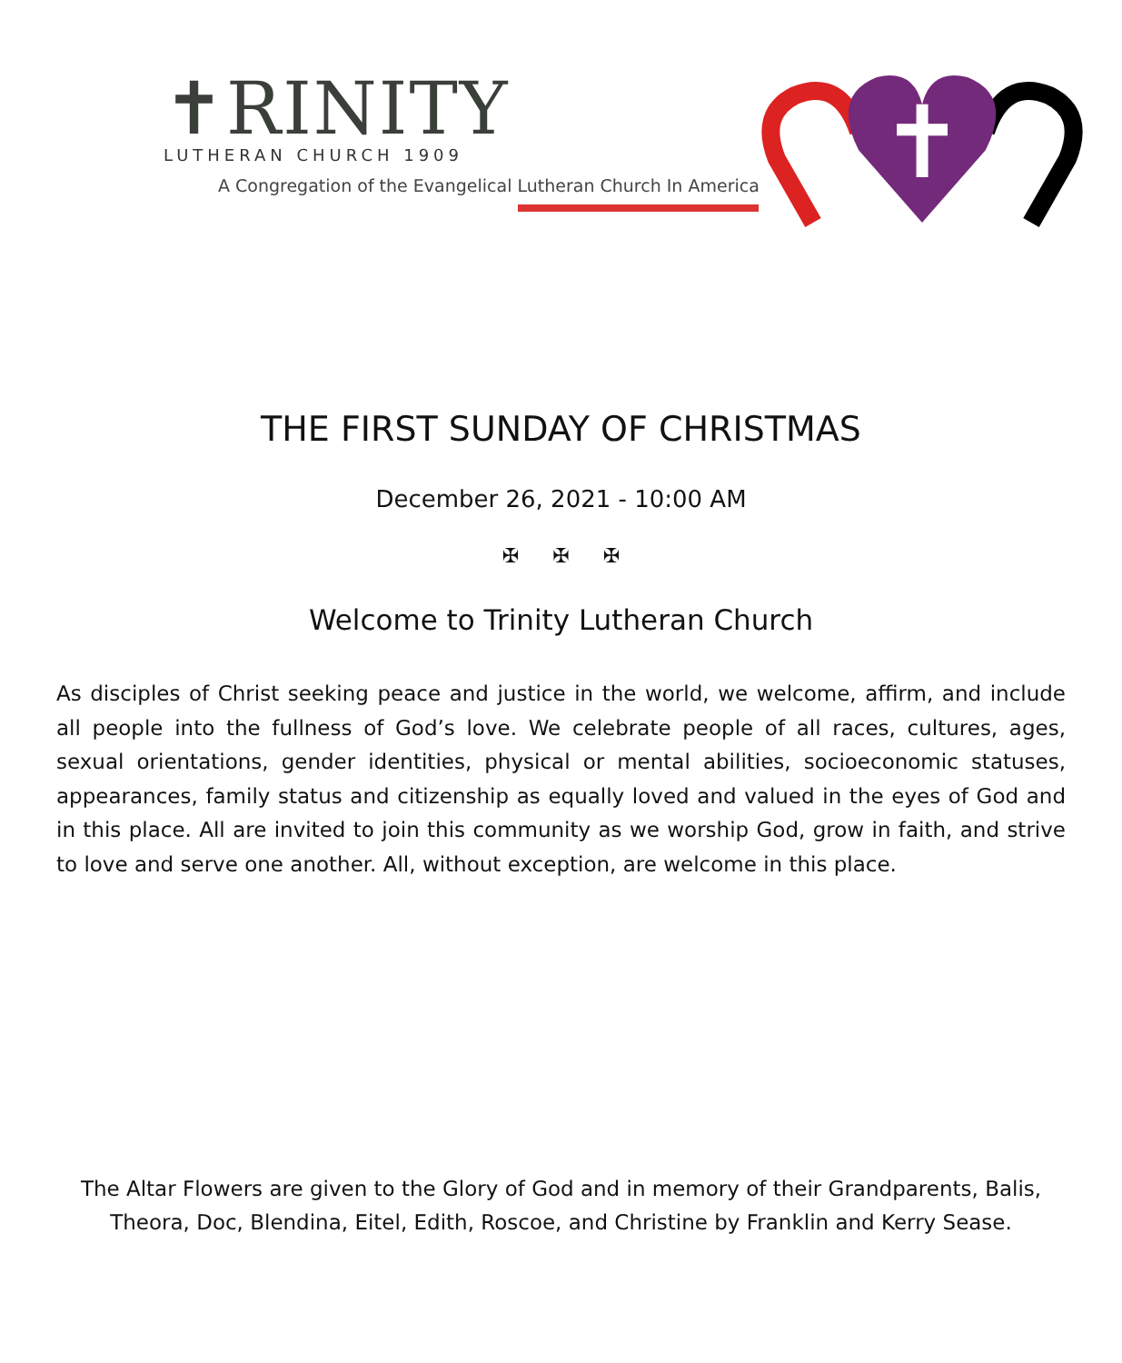✝RINITY
LUTHERAN CHURCH 1909
A Congregation of the Evangelical Lutheran Church In America
✝
THE FIRST SUNDAY OF CHRISTMAS
December 26, 2021 - 10:00 AM
✠ ✠ ✠
Welcome to Trinity Lutheran Church
As disciples of Christ seeking peace and justice in the world, we welcome, affirm, and include all people into the fullness of God’s love. We celebrate people of all races, cultures, ages, sexual orientations, gender identities, physical or mental abilities, socioeconomic statuses, appearances, family status and citizenship as equally loved and valued in the eyes of God and in this place. All are invited to join this community as we worship God, grow in faith, and strive to love and serve one another. All, without exception, are welcome in this place.
The Altar Flowers are given to the Glory of God and in memory of their Grandparents, Balis, Theora, Doc, Blendina, Eitel, Edith, Roscoe, and Christine by Franklin and Kerry Sease.